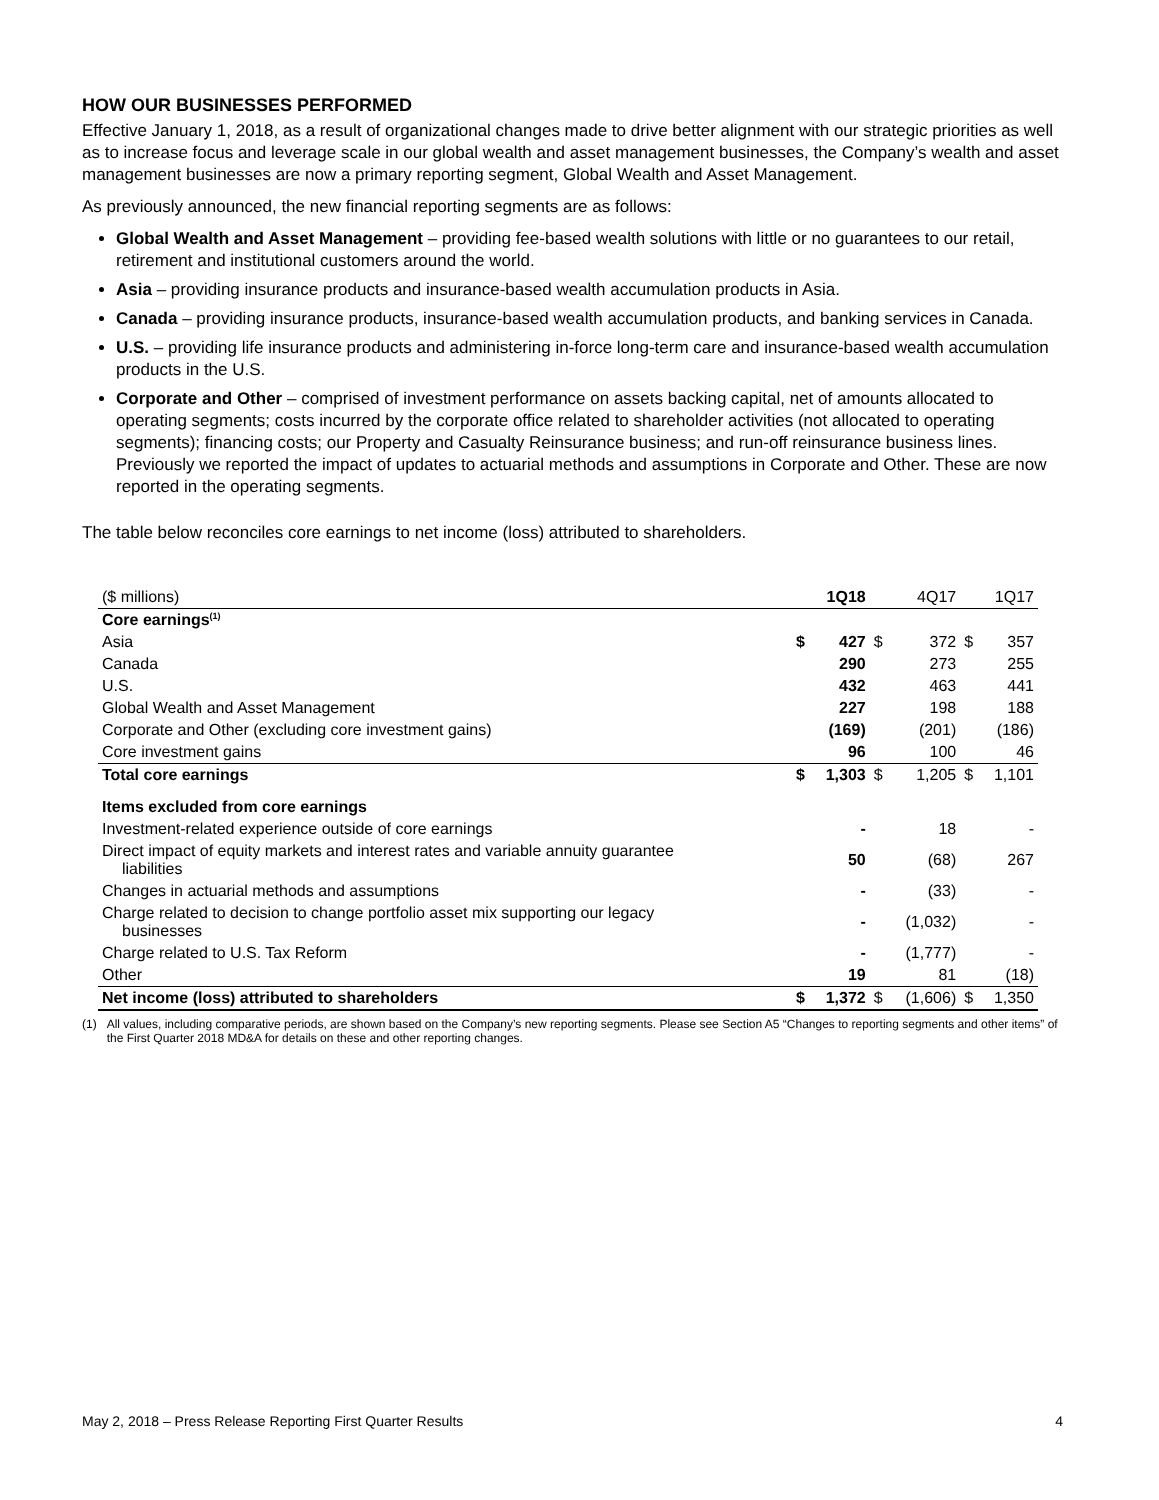HOW OUR BUSINESSES PERFORMED
Effective January 1, 2018, as a result of organizational changes made to drive better alignment with our strategic priorities as well as to increase focus and leverage scale in our global wealth and asset management businesses, the Company’s wealth and asset management businesses are now a primary reporting segment, Global Wealth and Asset Management.
As previously announced, the new financial reporting segments are as follows:
Global Wealth and Asset Management – providing fee-based wealth solutions with little or no guarantees to our retail, retirement and institutional customers around the world.
Asia – providing insurance products and insurance-based wealth accumulation products in Asia.
Canada – providing insurance products, insurance-based wealth accumulation products, and banking services in Canada.
U.S. – providing life insurance products and administering in-force long-term care and insurance-based wealth accumulation products in the U.S.
Corporate and Other – comprised of investment performance on assets backing capital, net of amounts allocated to operating segments; costs incurred by the corporate office related to shareholder activities (not allocated to operating segments); financing costs; our Property and Casualty Reinsurance business; and run-off reinsurance business lines. Previously we reported the impact of updates to actuarial methods and assumptions in Corporate and Other. These are now reported in the operating segments.
The table below reconciles core earnings to net income (loss) attributed to shareholders.
| ($ millions) | | 1Q18 | | 4Q17 | | 1Q17 |
| --- | --- | --- | --- | --- | --- | --- |
| Core earnings<sup>(1)</sup> | | | | | | |
| Asia | $ | 427 | $ | 372 | $ | 357 |
| Canada | | 290 | | 273 | | 255 |
| U.S. | | 432 | | 463 | | 441 |
| Global Wealth and Asset Management | | 227 | | 198 | | 188 |
| Corporate and Other (excluding core investment gains) | | (169) | | (201) | | (186) |
| Core investment gains | | 96 | | 100 | | 46 |
| Total core earnings | $ | 1,303 | $ | 1,205 | $ | 1,101 |
| Items excluded from core earnings | | | | | | |
| Investment-related experience outside of core earnings | | - | | 18 | | - |
| Direct impact of equity markets and interest rates and variable annuity guarantee liabilities | | 50 | | (68) | | 267 |
| Changes in actuarial methods and assumptions | | - | | (33) | | - |
| Charge related to decision to change portfolio asset mix supporting our legacy businesses | | - | | (1,032) | | - |
| Charge related to U.S. Tax Reform | | - | | (1,777) | | - |
| Other | | 19 | | 81 | | (18) |
| Net income (loss) attributed to shareholders | $ | 1,372 | $ | (1,606) | $ | 1,350 |
(1) All values, including comparative periods, are shown based on the Company’s new reporting segments. Please see Section A5 “Changes to reporting segments and other items” of the First Quarter 2018 MD&A for details on these and other reporting changes.
May 2, 2018 – Press Release Reporting First Quarter Results 4